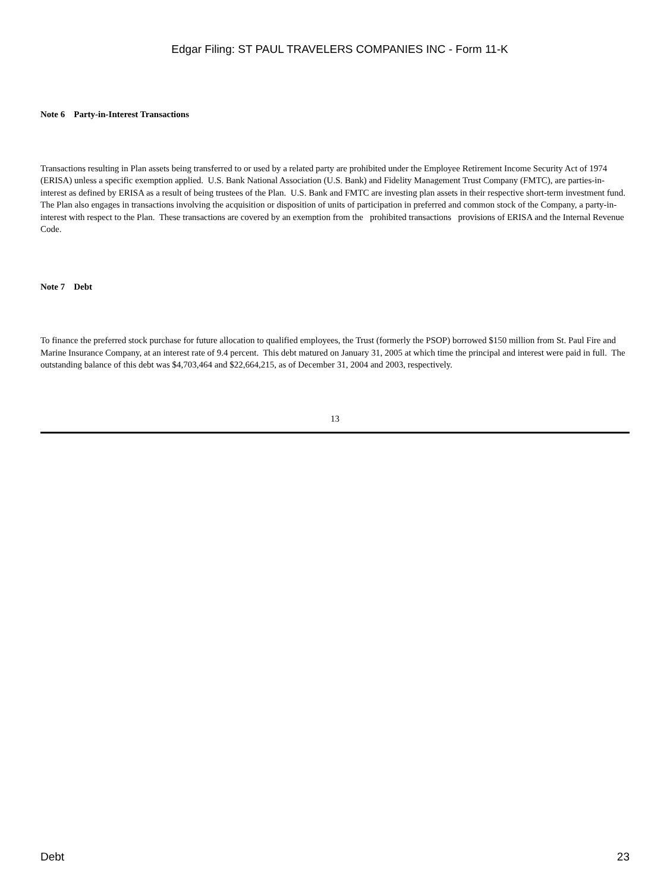Edgar Filing: ST PAUL TRAVELERS COMPANIES INC - Form 11-K
Note 6 Party-in-Interest Transactions
Transactions resulting in Plan assets being transferred to or used by a related party are prohibited under the Employee Retirement Income Security Act of 1974 (ERISA) unless a specific exemption applied. U.S. Bank National Association (U.S. Bank) and Fidelity Management Trust Company (FMTC), are parties-in-interest as defined by ERISA as a result of being trustees of the Plan. U.S. Bank and FMTC are investing plan assets in their respective short-term investment fund. The Plan also engages in transactions involving the acquisition or disposition of units of participation in preferred and common stock of the Company, a party-in-interest with respect to the Plan. These transactions are covered by an exemption from the prohibited transactions provisions of ERISA and the Internal Revenue Code.
Note 7 Debt
To finance the preferred stock purchase for future allocation to qualified employees, the Trust (formerly the PSOP) borrowed $150 million from St. Paul Fire and Marine Insurance Company, at an interest rate of 9.4 percent. This debt matured on January 31, 2005 at which time the principal and interest were paid in full. The outstanding balance of this debt was $4,703,464 and $22,664,215, as of December 31, 2004 and 2003, respectively.
13
Debt 23